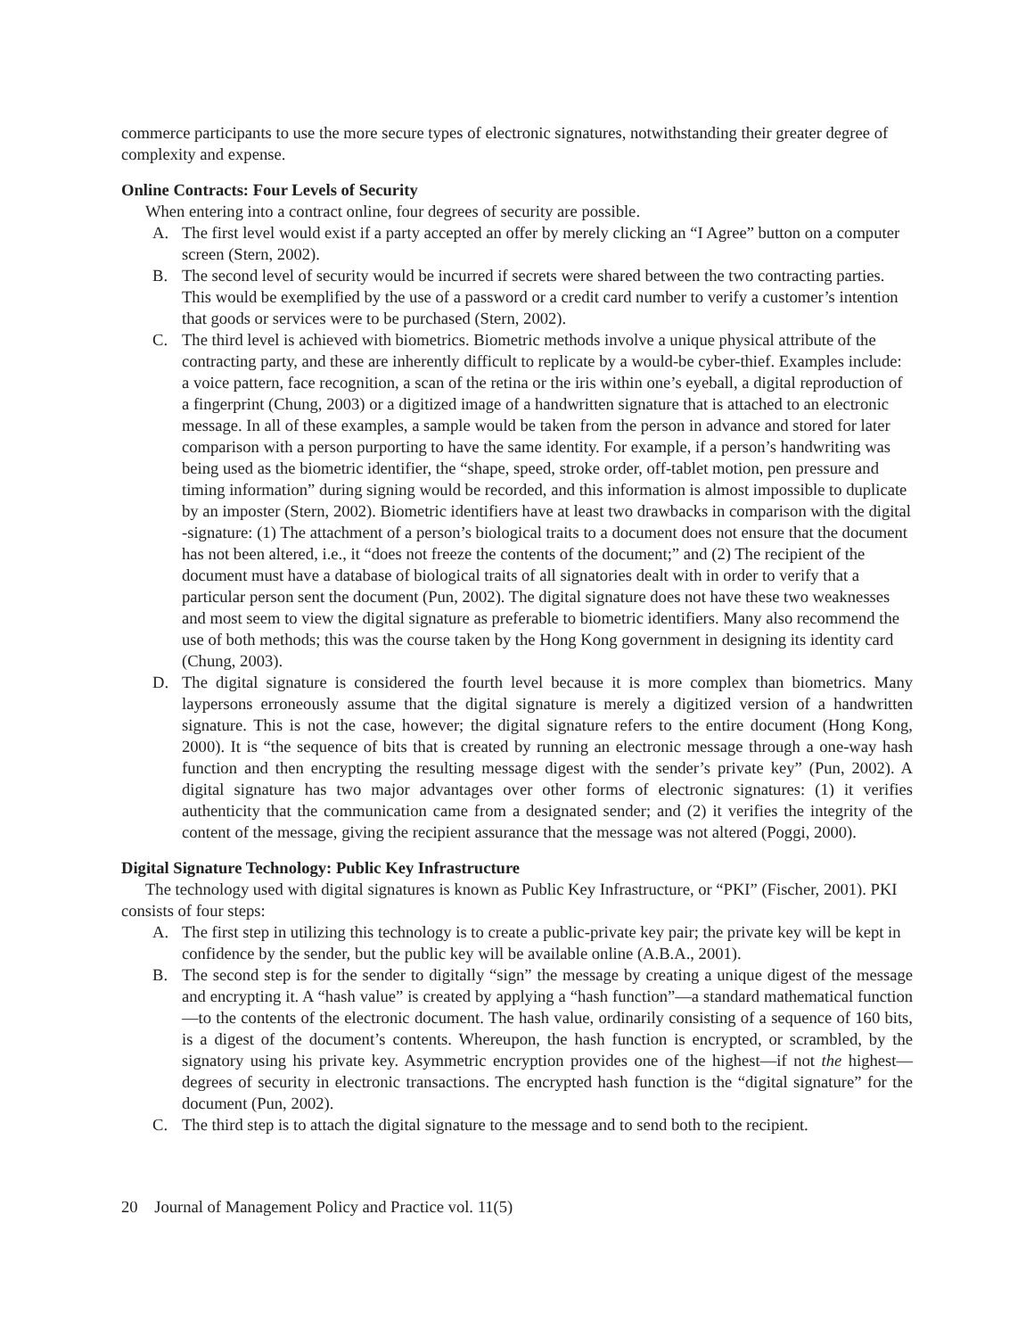commerce participants to use the more secure types of electronic signatures, notwithstanding their greater degree of complexity and expense.
Online Contracts: Four Levels of Security
When entering into a contract online, four degrees of security are possible.
A. The first level would exist if a party accepted an offer by merely clicking an “I Agree” button on a computer screen (Stern, 2002).
B. The second level of security would be incurred if secrets were shared between the two contracting parties. This would be exemplified by the use of a password or a credit card number to verify a customer’s intention that goods or services were to be purchased (Stern, 2002).
C. The third level is achieved with biometrics. Biometric methods involve a unique physical attribute of the contracting party, and these are inherently difficult to replicate by a would-be cyber-thief. Examples include: a voice pattern, face recognition, a scan of the retina or the iris within one’s eyeball, a digital reproduction of a fingerprint (Chung, 2003) or a digitized image of a handwritten signature that is attached to an electronic message. In all of these examples, a sample would be taken from the person in advance and stored for later comparison with a person purporting to have the same identity. For example, if a person’s handwriting was being used as the biometric identifier, the “shape, speed, stroke order, off-tablet motion, pen pressure and timing information” during signing would be recorded, and this information is almost impossible to duplicate by an imposter (Stern, 2002). Biometric identifiers have at least two drawbacks in comparison with the digital -signature: (1) The attachment of a person’s biological traits to a document does not ensure that the document has not been altered, i.e., it “does not freeze the contents of the document;” and (2) The recipient of the document must have a database of biological traits of all signatories dealt with in order to verify that a particular person sent the document (Pun, 2002). The digital signature does not have these two weaknesses and most seem to view the digital signature as preferable to biometric identifiers. Many also recommend the use of both methods; this was the course taken by the Hong Kong government in designing its identity card (Chung, 2003).
D. The digital signature is considered the fourth level because it is more complex than biometrics. Many laypersons erroneously assume that the digital signature is merely a digitized version of a handwritten signature. This is not the case, however; the digital signature refers to the entire document (Hong Kong, 2000). It is “the sequence of bits that is created by running an electronic message through a one-way hash function and then encrypting the resulting message digest with the sender’s private key” (Pun, 2002). A digital signature has two major advantages over other forms of electronic signatures: (1) it verifies authenticity that the communication came from a designated sender; and (2) it verifies the integrity of the content of the message, giving the recipient assurance that the message was not altered (Poggi, 2000).
Digital Signature Technology: Public Key Infrastructure
The technology used with digital signatures is known as Public Key Infrastructure, or “PKI” (Fischer, 2001). PKI consists of four steps:
A. The first step in utilizing this technology is to create a public-private key pair; the private key will be kept in confidence by the sender, but the public key will be available online (A.B.A., 2001).
B. The second step is for the sender to digitally “sign” the message by creating a unique digest of the message and encrypting it. A “hash value” is created by applying a “hash function”—a standard mathematical function—to the contents of the electronic document. The hash value, ordinarily consisting of a sequence of 160 bits, is a digest of the document’s contents. Whereupon, the hash function is encrypted, or scrambled, by the signatory using his private key. Asymmetric encryption provides one of the highest—if not the highest—degrees of security in electronic transactions. The encrypted hash function is the “digital signature” for the document (Pun, 2002).
C. The third step is to attach the digital signature to the message and to send both to the recipient.
20 Journal of Management Policy and Practice vol. 11(5)